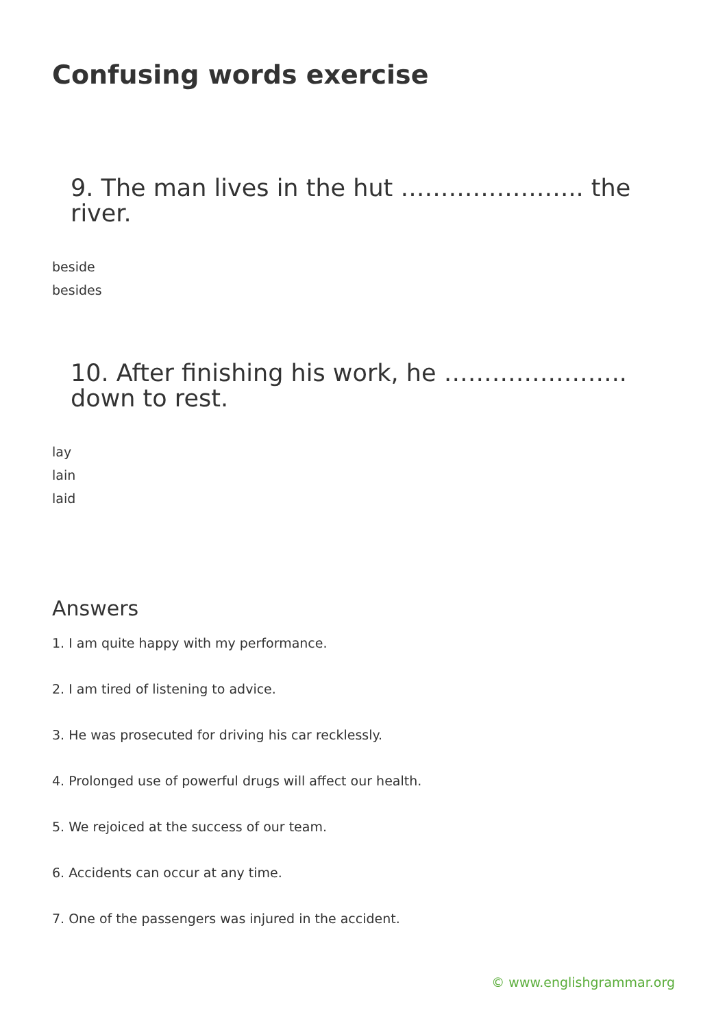Confusing words exercise
9. The man lives in the hut ………………….. the river.
beside
besides
10. After finishing his work, he ………………….. down to rest.
lay
lain
laid
Answers
1. I am quite happy with my performance.
2. I am tired of listening to advice.
3. He was prosecuted for driving his car recklessly.
4. Prolonged use of powerful drugs will affect our health.
5. We rejoiced at the success of our team.
6. Accidents can occur at any time.
7. One of the passengers was injured in the accident.
© www.englishgrammar.org